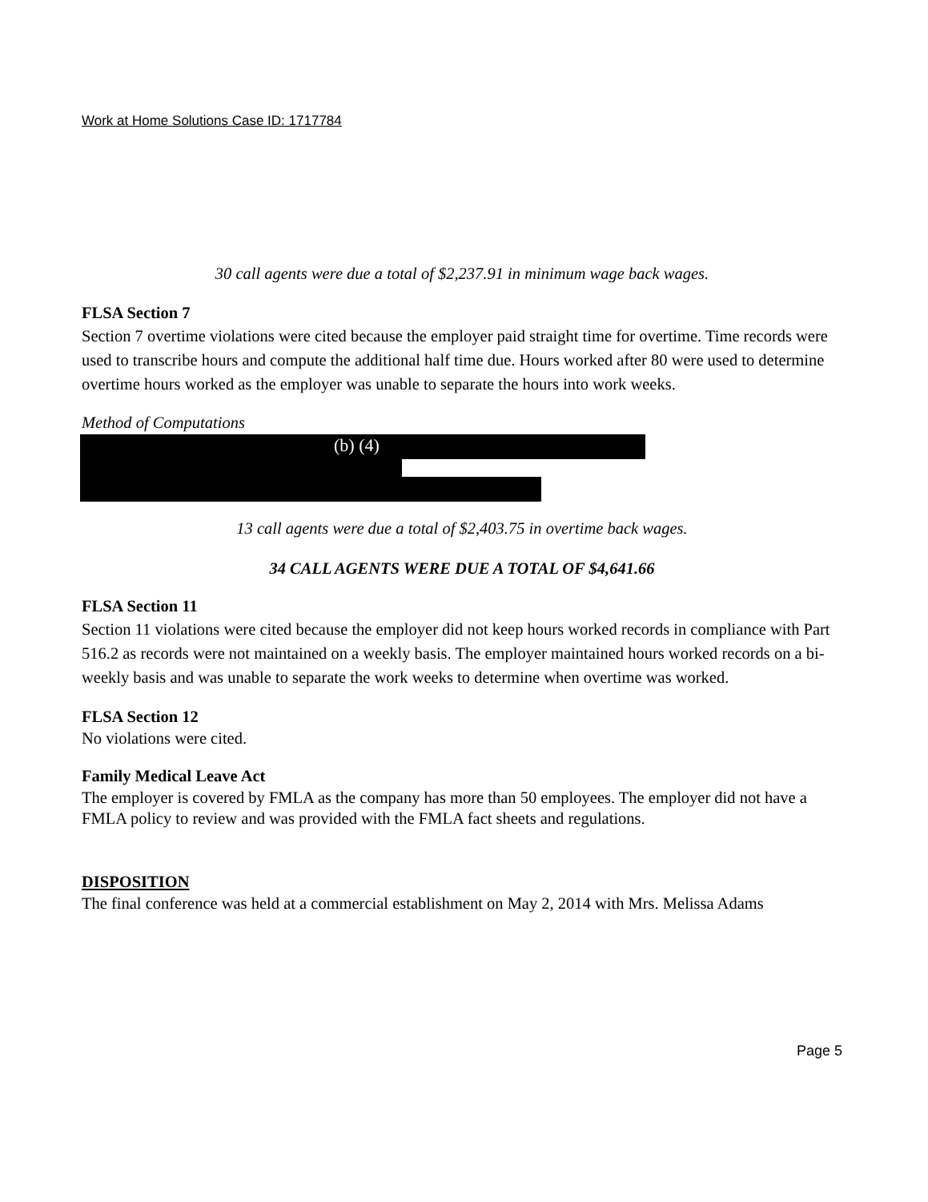Work at Home Solutions Case ID: 1717784
30 call agents were due a total of $2,237.91 in minimum wage back wages.
FLSA Section 7
Section 7 overtime violations were cited because the employer paid straight time for overtime. Time records were used to transcribe hours and compute the additional half time due. Hours worked after 80 were used to determine overtime hours worked as the employer was unable to separate the hours into work weeks.
Method of Computations
(b) (4)
13 call agents were due a total of $2,403.75 in overtime back wages.
34 CALL AGENTS WERE DUE A TOTAL OF $4,641.66
FLSA Section 11
Section 11 violations were cited because the employer did not keep hours worked records in compliance with Part 516.2 as records were not maintained on a weekly basis. The employer maintained hours worked records on a bi-weekly basis and was unable to separate the work weeks to determine when overtime was worked.
FLSA Section 12
No violations were cited.
Family Medical Leave Act
The employer is covered by FMLA as the company has more than 50 employees. The employer did not have a FMLA policy to review and was provided with the FMLA fact sheets and regulations.
DISPOSITION
The final conference was held at a commercial establishment on May 2, 2014 with Mrs. Melissa Adams
Page 5